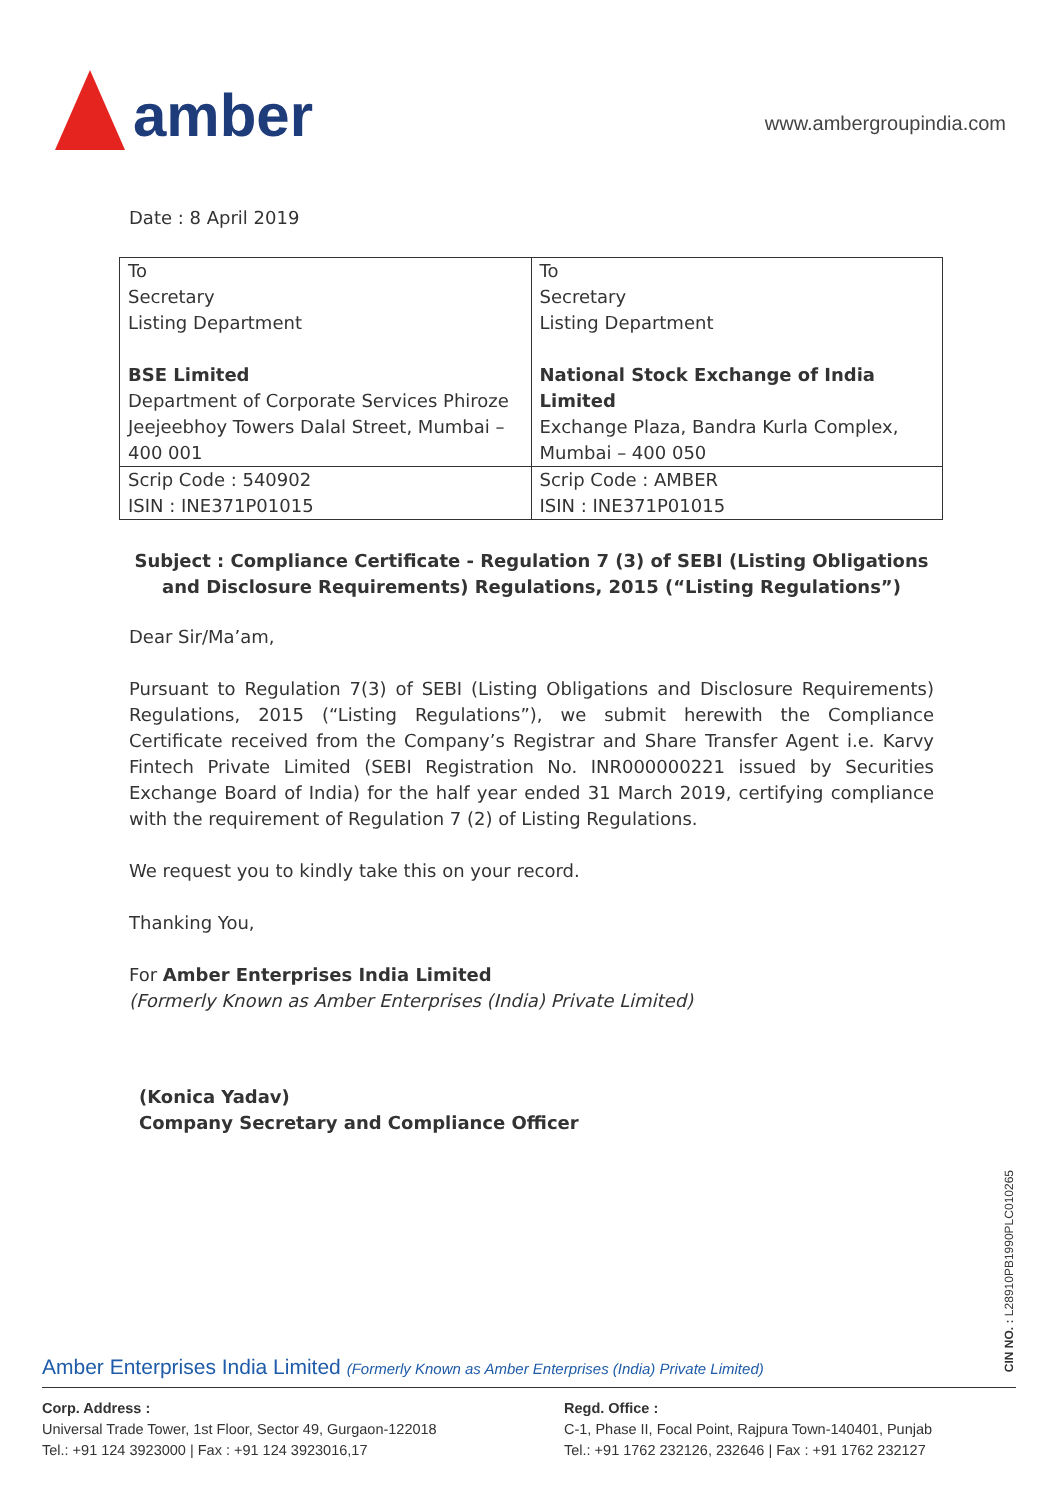amber
www.ambergroupindia.com
Date : 8 April 2019
| To Secretary Listing Department BSE Limited Department of Corporate Services Phiroze Jeejeebhoy Towers Dalal Street, Mumbai – 400 001 | To Secretary Listing Department National Stock Exchange of India Limited Exchange Plaza, Bandra Kurla Complex, Mumbai – 400 050 |
| Scrip Code : 540902 ISIN : INE371P01015 | Scrip Code : AMBER ISIN : INE371P01015 |
Subject : Compliance Certificate - Regulation 7 (3) of SEBI (Listing Obligations and Disclosure Requirements) Regulations, 2015 (“Listing Regulations”)
Dear Sir/Ma’am,
Pursuant to Regulation 7(3) of SEBI (Listing Obligations and Disclosure Requirements) Regulations, 2015 (“Listing Regulations”), we submit herewith the Compliance Certificate received from the Company’s Registrar and Share Transfer Agent i.e. Karvy Fintech Private Limited (SEBI Registration No. INR000000221 issued by Securities Exchange Board of India) for the half year ended 31 March 2019, certifying compliance with the requirement of Regulation 7 (2) of Listing Regulations.
We request you to kindly take this on your record.
Thanking You,
For Amber Enterprises India Limited
(Formerly Known as Amber Enterprises (India) Private Limited)
(Konica Yadav)
Company Secretary and Compliance Officer
CIN NO. : L28910PB1990PLC010265
Amber Enterprises India Limited (Formerly Known as Amber Enterprises (India) Private Limited)
Corp. Address :
Universal Trade Tower, 1st Floor, Sector 49, Gurgaon-122018
Tel.: +91 124 3923000 | Fax : +91 124 3923016,17
Regd. Office :
C-1, Phase II, Focal Point, Rajpura Town-140401, Punjab
Tel.: +91 1762 232126, 232646 | Fax : +91 1762 232127